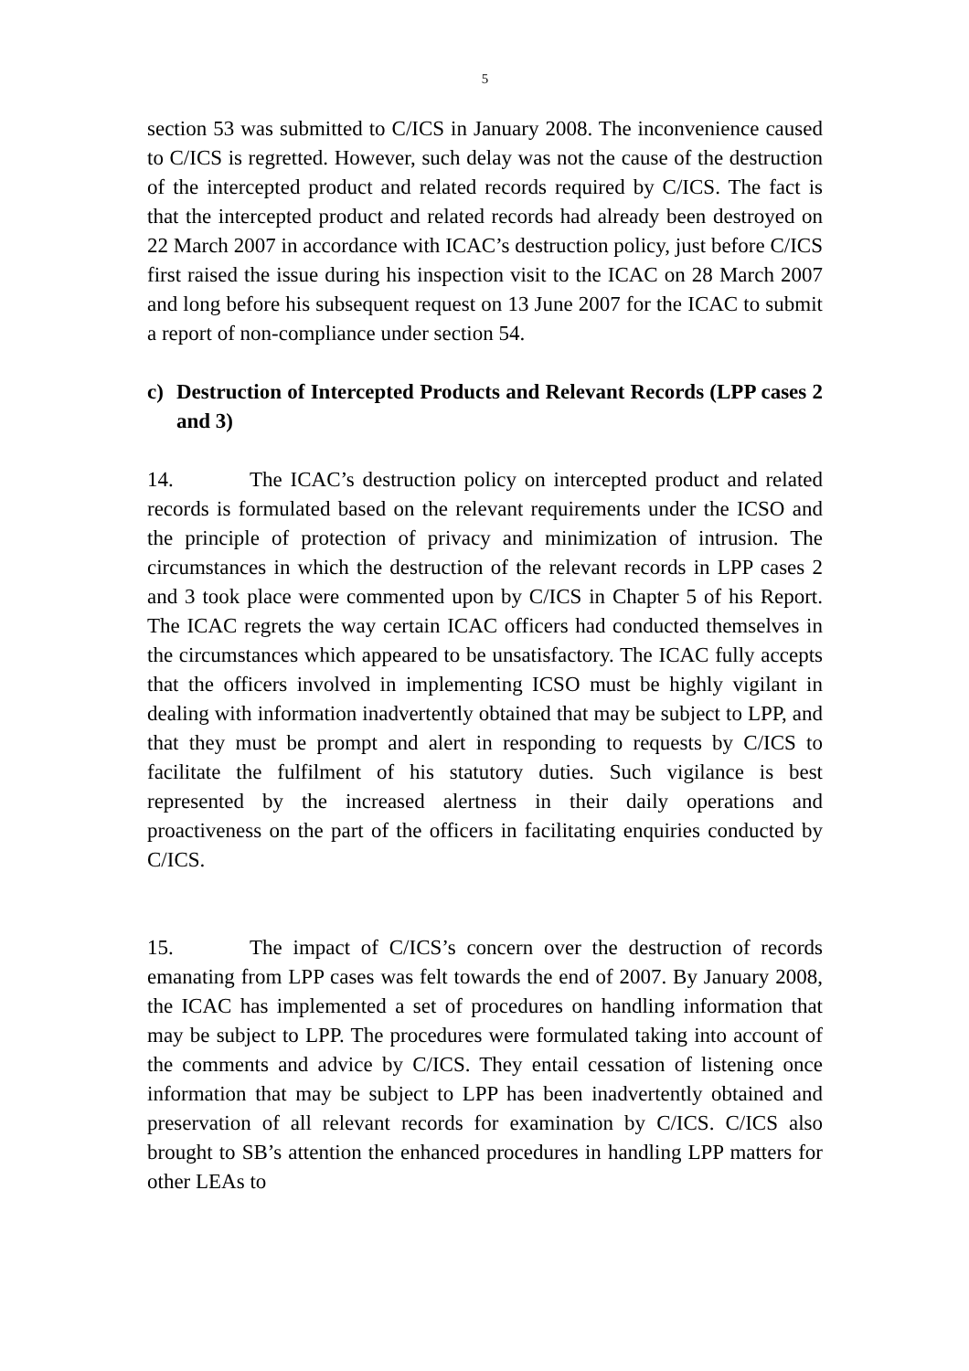5
section 53 was submitted to C/ICS in January 2008. The inconvenience caused to C/ICS is regretted. However, such delay was not the cause of the destruction of the intercepted product and related records required by C/ICS. The fact is that the intercepted product and related records had already been destroyed on 22 March 2007 in accordance with ICAC’s destruction policy, just before C/ICS first raised the issue during his inspection visit to the ICAC on 28 March 2007 and long before his subsequent request on 13 June 2007 for the ICAC to submit a report of non-compliance under section 54.
c) Destruction of Intercepted Products and Relevant Records (LPP cases 2 and 3)
14. The ICAC’s destruction policy on intercepted product and related records is formulated based on the relevant requirements under the ICSO and the principle of protection of privacy and minimization of intrusion. The circumstances in which the destruction of the relevant records in LPP cases 2 and 3 took place were commented upon by C/ICS in Chapter 5 of his Report. The ICAC regrets the way certain ICAC officers had conducted themselves in the circumstances which appeared to be unsatisfactory. The ICAC fully accepts that the officers involved in implementing ICSO must be highly vigilant in dealing with information inadvertently obtained that may be subject to LPP, and that they must be prompt and alert in responding to requests by C/ICS to facilitate the fulfilment of his statutory duties. Such vigilance is best represented by the increased alertness in their daily operations and proactiveness on the part of the officers in facilitating enquiries conducted by C/ICS.
15. The impact of C/ICS’s concern over the destruction of records emanating from LPP cases was felt towards the end of 2007. By January 2008, the ICAC has implemented a set of procedures on handling information that may be subject to LPP. The procedures were formulated taking into account of the comments and advice by C/ICS. They entail cessation of listening once information that may be subject to LPP has been inadvertently obtained and preservation of all relevant records for examination by C/ICS. C/ICS also brought to SB’s attention the enhanced procedures in handling LPP matters for other LEAs to